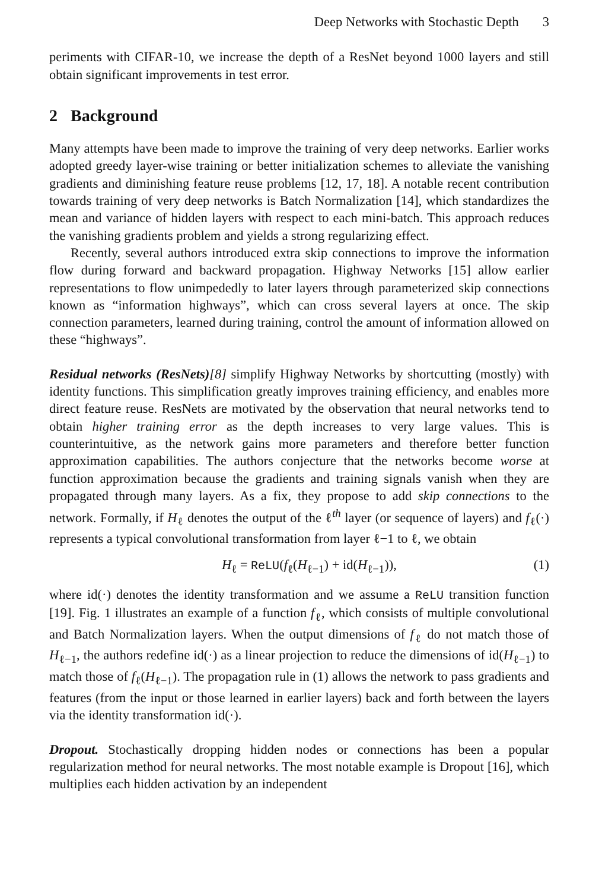Deep Networks with Stochastic Depth 3
periments with CIFAR-10, we increase the depth of a ResNet beyond 1000 layers and still obtain significant improvements in test error.
2 Background
Many attempts have been made to improve the training of very deep networks. Earlier works adopted greedy layer-wise training or better initialization schemes to alleviate the vanishing gradients and diminishing feature reuse problems [12, 17, 18]. A notable recent contribution towards training of very deep networks is Batch Normalization [14], which standardizes the mean and variance of hidden layers with respect to each mini-batch. This approach reduces the vanishing gradients problem and yields a strong regularizing effect.
Recently, several authors introduced extra skip connections to improve the information flow during forward and backward propagation. Highway Networks [15] allow earlier representations to flow unimpededly to later layers through parameterized skip connections known as “information highways”, which can cross several layers at once. The skip connection parameters, learned during training, control the amount of information allowed on these “highways”.
Residual networks (ResNets)[8] simplify Highway Networks by shortcutting (mostly) with identity functions. This simplification greatly improves training efficiency, and enables more direct feature reuse. ResNets are motivated by the observation that neural networks tend to obtain higher training error as the depth increases to very large values. This is counterintuitive, as the network gains more parameters and therefore better function approximation capabilities. The authors conjecture that the networks become worse at function approximation because the gradients and training signals vanish when they are propagated through many layers. As a fix, they propose to add skip connections to the network. Formally, if H<sub>ℓ</sub> denotes the output of the ℓ<sup>th</sup> layer (or sequence of layers) and f<sub>ℓ</sub>(·) represents a typical convolutional transformation from layer ℓ−1 to ℓ, we obtain
H<sub>ℓ</sub> = ReLU(f<sub>ℓ</sub>(H<sub>ℓ−1</sub>) + id(H<sub>ℓ−1</sub>)), (1)
where id(·) denotes the identity transformation and we assume a ReLU transition function [19]. Fig. 1 illustrates an example of a function f<sub>ℓ</sub>, which consists of multiple convolutional and Batch Normalization layers. When the output dimensions of f<sub>ℓ</sub> do not match those of H<sub>ℓ−1</sub>, the authors redefine id(·) as a linear projection to reduce the dimensions of id(H<sub>ℓ−1</sub>) to match those of f<sub>ℓ</sub>(H<sub>ℓ−1</sub>). The propagation rule in (1) allows the network to pass gradients and features (from the input or those learned in earlier layers) back and forth between the layers via the identity transformation id(·).
Dropout. Stochastically dropping hidden nodes or connections has been a popular regularization method for neural networks. The most notable example is Dropout [16], which multiplies each hidden activation by an independent